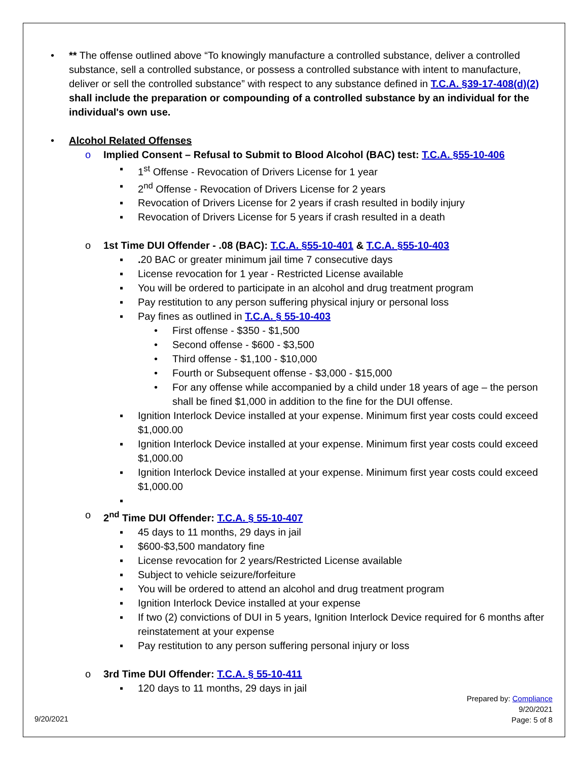• ** The offense outlined above “To knowingly manufacture a controlled substance, deliver a controlled substance, sell a controlled substance, or possess a controlled substance with intent to manufacture, deliver or sell the controlled substance” with respect to any substance defined in T.C.A. §39-17-408(d)(2) shall include the preparation or compounding of a controlled substance by an individual for the individual's own use.
• Alcohol Related Offenses
o Implied Consent – Refusal to Submit to Blood Alcohol (BAC) test: T.C.A. §55-10-406
▪ 1<sup>st</sup> Offense - Revocation of Drivers License for 1 year
▪ 2<sup>nd</sup> Offense - Revocation of Drivers License for 2 years
▪ Revocation of Drivers License for 2 years if crash resulted in bodily injury
▪ Revocation of Drivers License for 5 years if crash resulted in a death
o 1st Time DUI Offender - .08 (BAC): T.C.A. §55-10-401 & T.C.A. §55-10-403
▪ . 20 BAC or greater minimum jail time 7 consecutive days
▪ License revocation for 1 year - Restricted License available
▪ You will be ordered to participate in an alcohol and drug treatment program
▪ Pay restitution to any person suffering physical injury or personal loss
▪ Pay fines as outlined in T.C.A. § 55-10-403
• First offense - $350 - $1,500
• Second offense - $600 - $3,500
• Third offense - $1,100 - $10,000
• Fourth or Subsequent offense - $3,000 - $15,000
• For any offense while accompanied by a child under 18 years of age – the person shall be fined $1,000 in addition to the fine for the DUI offense.
▪ Ignition Interlock Device installed at your expense. Minimum first year costs could exceed $1,000.00
▪ Ignition Interlock Device installed at your expense. Minimum first year costs could exceed $1,000.00
▪ Ignition Interlock Device installed at your expense. Minimum first year costs could exceed $1,000.00
▪
o 2<sup>nd</sup> Time DUI Offender: T.C.A. § 55-10-407
▪ 45 days to 11 months, 29 days in jail
▪ $600-$3,500 mandatory fine
▪ License revocation for 2 years/Restricted License available
▪ Subject to vehicle seizure/forfeiture
▪ You will be ordered to attend an alcohol and drug treatment program
▪ Ignition Interlock Device installed at your expense
▪ If two (2) convictions of DUI in 5 years, Ignition Interlock Device required for 6 months after reinstatement at your expense
▪ Pay restitution to any person suffering personal injury or loss
o 3rd Time DUI Offender: T.C.A. § 55-10-411
▪ 120 days to 11 months, 29 days in jail
Prepared by: Compliance
9/20/2021
Page: 5 of 8
9/20/2021